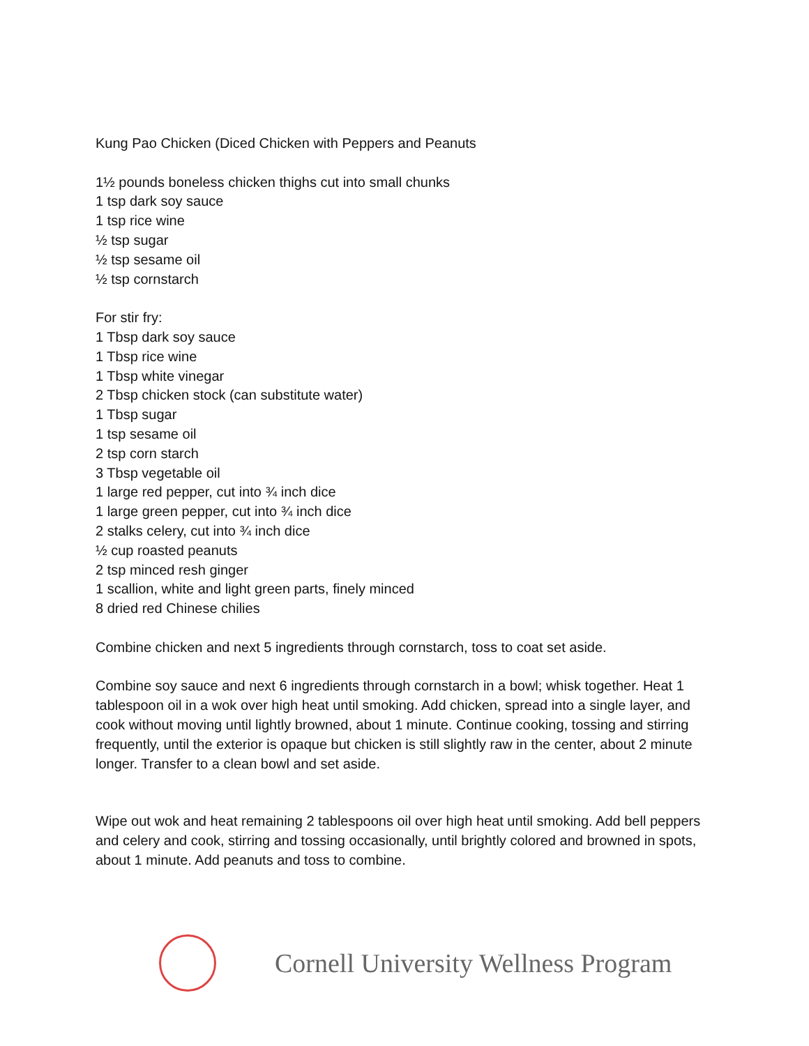Kung Pao Chicken (Diced Chicken with Peppers and Peanuts
1½ pounds boneless chicken thighs cut into small chunks
1 tsp dark soy sauce
1 tsp rice wine
½ tsp sugar
½ tsp sesame oil
½ tsp cornstarch
For stir fry:
1 Tbsp dark soy sauce
1 Tbsp rice wine
1 Tbsp white vinegar
2 Tbsp chicken stock (can substitute water)
1 Tbsp sugar
1 tsp sesame oil
2 tsp corn starch
3 Tbsp vegetable oil
1 large red pepper, cut into ¾ inch dice
1 large green pepper, cut into ¾ inch dice
2 stalks celery, cut into ¾ inch dice
½ cup roasted peanuts
2 tsp minced resh ginger
1 scallion, white and light green parts, finely minced
8 dried red Chinese chilies
Combine chicken and next 5 ingredients through cornstarch, toss to coat set aside.
Combine soy sauce and next 6 ingredients through cornstarch in a bowl; whisk together. Heat 1 tablespoon oil in a wok over high heat until smoking. Add chicken, spread into a single layer, and cook without moving until lightly browned, about 1 minute. Continue cooking, tossing and stirring frequently, until the exterior is opaque but chicken is still slightly raw in the center, about 2 minute longer. Transfer to a clean bowl and set aside.
Wipe out wok and heat remaining 2 tablespoons oil over high heat until smoking. Add bell peppers and celery and cook, stirring and tossing occasionally, until brightly colored and browned in spots, about 1 minute. Add peanuts and toss to combine.
Cornell University Wellness Program